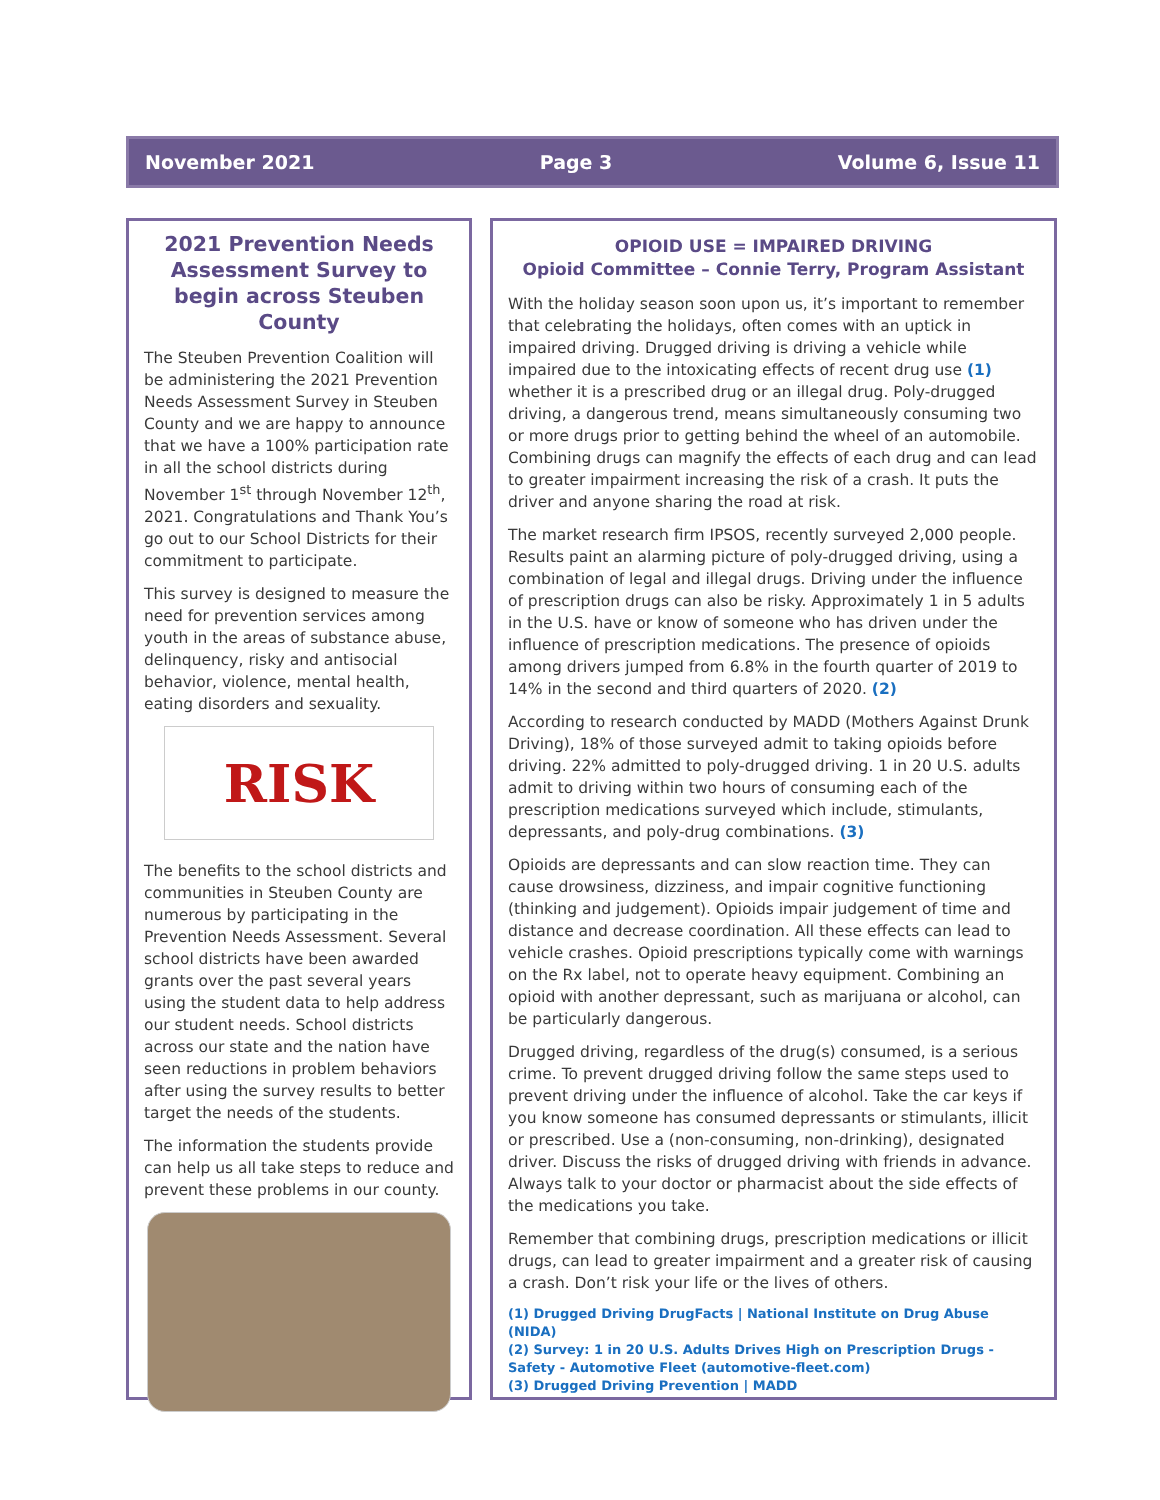November 2021 Page 3 Volume 6, Issue 11
2021 Prevention Needs Assessment Survey to begin across Steuben County
The Steuben Prevention Coalition will be administering the 2021 Prevention Needs Assessment Survey in Steuben County and we are happy to announce that we have a 100% participation rate in all the school districts during November 1<sup>st</sup> through November 12<sup>th</sup>, 2021. Congratulations and Thank You’s go out to our School Districts for their commitment to participate.
This survey is designed to measure the need for prevention services among youth in the areas of substance abuse, delinquency, risky and antisocial behavior, violence, mental health, eating disorders and sexuality.
RISK
The benefits to the school districts and communities in Steuben County are numerous by participating in the Prevention Needs Assessment. Several school districts have been awarded grants over the past several years using the student data to help address our student needs. School districts across our state and the nation have seen reductions in problem behaviors after using the survey results to better target the needs of the students.
The information the students provide can help us all take steps to reduce and prevent these problems in our county.
OPIOID USE = IMPAIRED DRIVING
Opioid Committee – Connie Terry, Program Assistant
With the holiday season soon upon us, it’s important to remember that celebrating the holidays, often comes with an uptick in impaired driving. Drugged driving is driving a vehicle while impaired due to the intoxicating effects of recent drug use (1) whether it is a prescribed drug or an illegal drug. Poly-drugged driving, a dangerous trend, means simultaneously consuming two or more drugs prior to getting behind the wheel of an automobile. Combining drugs can magnify the effects of each drug and can lead to greater impairment increasing the risk of a crash. It puts the driver and anyone sharing the road at risk.
The market research firm IPSOS, recently surveyed 2,000 people. Results paint an alarming picture of poly-drugged driving, using a combination of legal and illegal drugs. Driving under the influence of prescription drugs can also be risky. Approximately 1 in 5 adults in the U.S. have or know of someone who has driven under the influence of prescription medications. The presence of opioids among drivers jumped from 6.8% in the fourth quarter of 2019 to 14% in the second and third quarters of 2020. (2)
According to research conducted by MADD (Mothers Against Drunk Driving), 18% of those surveyed admit to taking opioids before driving. 22% admitted to poly-drugged driving. 1 in 20 U.S. adults admit to driving within two hours of consuming each of the prescription medications surveyed which include, stimulants, depressants, and poly-drug combinations. (3)
Opioids are depressants and can slow reaction time. They can cause drowsiness, dizziness, and impair cognitive functioning (thinking and judgement). Opioids impair judgement of time and distance and decrease coordination. All these effects can lead to vehicle crashes. Opioid prescriptions typically come with warnings on the Rx label, not to operate heavy equipment. Combining an opioid with another depressant, such as marijuana or alcohol, can be particularly dangerous.
Drugged driving, regardless of the drug(s) consumed, is a serious crime. To prevent drugged driving follow the same steps used to prevent driving under the influence of alcohol. Take the car keys if you know someone has consumed depressants or stimulants, illicit or prescribed. Use a (non-consuming, non-drinking), designated driver. Discuss the risks of drugged driving with friends in advance. Always talk to your doctor or pharmacist about the side effects of the medications you take.
Remember that combining drugs, prescription medications or illicit drugs, can lead to greater impairment and a greater risk of causing a crash. Don’t risk your life or the lives of others.
(1) Drugged Driving DrugFacts | National Institute on Drug Abuse (NIDA)
(2) Survey: 1 in 20 U.S. Adults Drives High on Prescription Drugs - Safety - Automotive Fleet (automotive-fleet.com)
(3) Drugged Driving Prevention | MADD